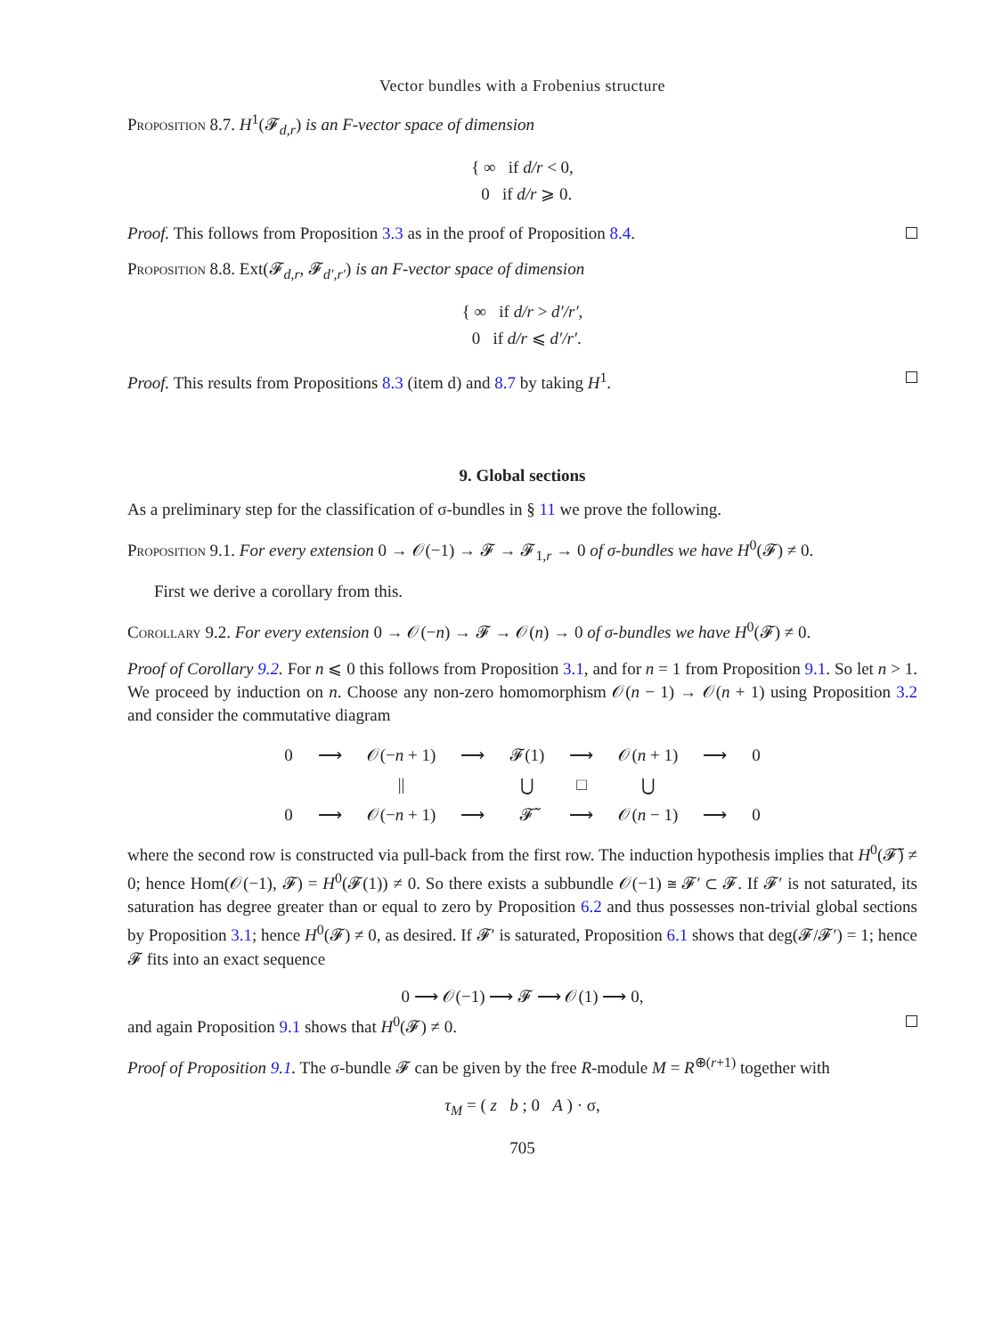Vector bundles with a Frobenius structure
Proposition 8.7. H<sup>1</sup>(𝓕<sub>d,r</sub>) is an F-vector space of dimension
{ ∞ if d/r < 0,
0 if d/r ⩾ 0.
Proof. This follows from Proposition 3.3 as in the proof of Proposition 8.4.
Proposition 8.8. Ext(𝓕<sub>d,r</sub>, 𝓕<sub>d′,r′</sub>) is an F-vector space of dimension
{ ∞ if d/r > d′/r′,
0 if d/r ⩽ d′/r′.
Proof. This results from Propositions 8.3 (item d) and 8.7 by taking H<sup>1</sup>.
9. Global sections
As a preliminary step for the classification of σ-bundles in § 11 we prove the following.
Proposition 9.1. For every extension 0 → 𝒪(−1) → 𝓕 → 𝓕<sub>1,r</sub> → 0 of σ-bundles we have H<sup>0</sup>(𝓕) ≠ 0.
First we derive a corollary from this.
Corollary 9.2. For every extension 0 → 𝒪(−n) → 𝓕 → 𝒪(n) → 0 of σ-bundles we have H<sup>0</sup>(𝓕) ≠ 0.
Proof of Corollary 9.2. For n ⩽ 0 this follows from Proposition 3.1, and for n = 1 from Proposition 9.1. So let n > 1. We proceed by induction on n. Choose any non-zero homomorphism 𝒪(n − 1) → 𝒪(n + 1) using Proposition 3.2 and consider the commutative diagram
| 0 | ⟶ | 𝒪(− n + 1) | ⟶ | 𝓕(1) | ⟶ | 𝒪( n + 1) | ⟶ | 0 |
| | | // | | ⋃ | □ | ⋃ | | |
| 0 | ⟶ | 𝒪(− n + 1) | ⟶ | 𝓕̃ | ⟶ | 𝒪( n − 1) | ⟶ | 0 |
where the second row is constructed via pull-back from the first row. The induction hypothesis implies that H<sup>0</sup>(𝓕̃) ≠ 0; hence Hom(𝒪(−1), 𝓕) = H<sup>0</sup>(𝓕(1)) ≠ 0. So there exists a subbundle 𝒪(−1) ≅ 𝓕′ ⊂ 𝓕. If 𝓕′ is not saturated, its saturation has degree greater than or equal to zero by Proposition 6.2 and thus possesses non-trivial global sections by Proposition 3.1; hence H<sup>0</sup>(𝓕) ≠ 0, as desired. If 𝓕′ is saturated, Proposition 6.1 shows that deg(𝓕/𝓕′) = 1; hence 𝓕 fits into an exact sequence
0 ⟶ 𝒪(−1) ⟶ 𝓕 ⟶ 𝒪(1) ⟶ 0,
and again Proposition 9.1 shows that H<sup>0</sup>(𝓕) ≠ 0.
Proof of Proposition 9.1. The σ-bundle 𝓕 can be given by the free R-module M = R<sup>⊕(r+1)</sup> together with
τ<sub>M</sub> = ( z b ; 0 A ) · σ,
705